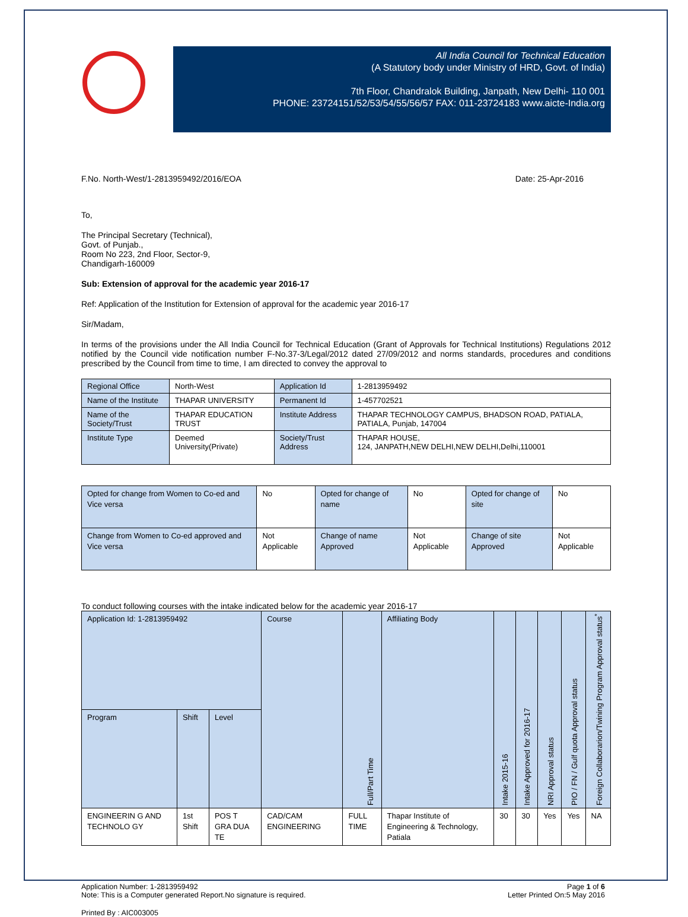All India Council for Technical Education
(A Statutory body under Ministry of HRD, Govt. of India)
7th Floor, Chandralok Building, Janpath, New Delhi- 110 001
PHONE: 23724151/52/53/54/55/56/57 FAX: 011-23724183 www.aicte-India.org
F.No. North-West/1-2813959492/2016/EOA Date: 25-Apr-2016
To,
The Principal Secretary (Technical),
Govt. of Punjab.,
Room No 223, 2nd Floor, Sector-9,
Chandigarh-160009
Sub: Extension of approval for the academic year 2016-17
Ref: Application of the Institution for Extension of approval for the academic year 2016-17
Sir/Madam,
In terms of the provisions under the All India Council for Technical Education (Grant of Approvals for Technical Institutions) Regulations 2012 notified by the Council vide notification number F-No.37-3/Legal/2012 dated 27/09/2012 and norms standards, procedures and conditions prescribed by the Council from time to time, I am directed to convey the approval to
| Regional Office | North-West | Application Id | 1-2813959492 |
| Name of the Institute | THAPAR UNIVERSITY | Permanent Id | 1-457702521 |
| Name of the Society/Trust | THAPAR EDUCATION TRUST | Institute Address | THAPAR TECHNOLOGY CAMPUS, BHADSON ROAD, PATIALA, PATIALA, Punjab, 147004 |
| Institute Type | Deemed University(Private) | Society/Trust Address | THAPAR HOUSE, 124, JANPATH,NEW DELHI,NEW DELHI,Delhi,110001 |
| Opted for change from Women to Co-ed and Vice versa | No | Opted for change of name | No | Opted for change of site | No |
| Change from Women to Co-ed approved and Vice versa | Not Applicable | Change of name Approved | Not Applicable | Change of site Approved | Not Applicable |
To conduct following courses with the intake indicated below for the academic year 2016-17
| Application Id: 1-2813959492 | | | Course | Full/Part Time | Affiliating Body | Intake 2015-16 | Intake Approved for 2016-17 | NRI Approval status | PIO / FN / Gulf quota Approval status | Foreign Collaborarion/Twining Program Approval status<sup>*</sup> |
| --- | --- | --- | --- | --- | --- | --- | --- | --- | --- | --- |
| Program | Shift | Level | | | | | | | | |
| ENGINEERIN G AND TECHNOLO GY | 1st Shift | POS T GRA DUA TE | CAD/CAM ENGINEERING | FULL TIME | Thapar Institute of Engineering & Technology, Patiala | 30 | 30 | Yes | Yes | NA |
Application Number: 1-2813959492
Note: This is a Computer generated Report.No signature is required. Page 1 of 6
Letter Printed On:5 May 2016
Printed By : AIC003005